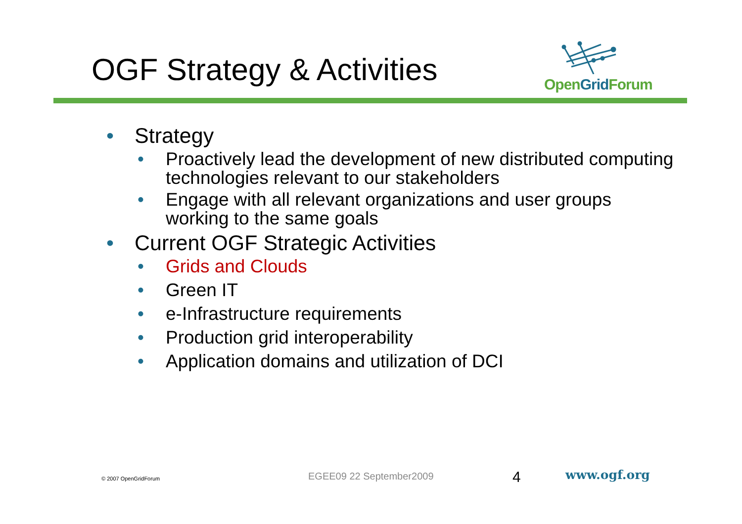OGF Strategy & Activities
OpenGrid Forum
• Strategy
• Proactively lead the development of new distributed computing technologies relevant to our stakeholders
• Engage with all relevant organizations and user groups working to the same goals
• Current OGF Strategic Activities
• Grids and Clouds
• Green IT
• e-Infrastructure requirements
• Production grid interoperability
• Application domains and utilization of DCI
© 2007 OpenGridForum EGEE09 22 September2009 4 www.ogf.org